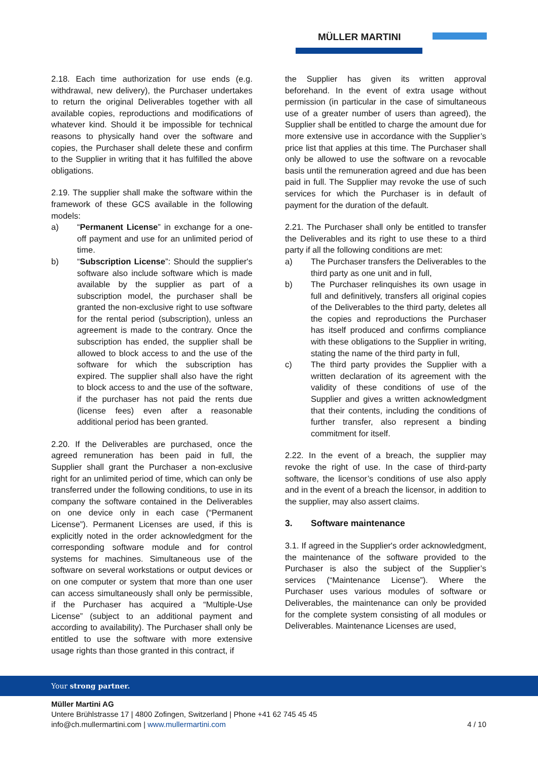MÜLLER MARTINI
2.18. Each time authorization for use ends (e.g. withdrawal, new delivery), the Purchaser undertakes to return the original Deliverables together with all available copies, reproductions and modifications of whatever kind. Should it be impossible for technical reasons to physically hand over the software and copies, the Purchaser shall delete these and confirm to the Supplier in writing that it has fulfilled the above obligations.
2.19. The supplier shall make the software within the framework of these GCS available in the following models:
a) “Permanent License” in exchange for a one-off payment and use for an unlimited period of time.
b) “Subscription License”: Should the supplier's software also include software which is made available by the supplier as part of a subscription model, the purchaser shall be granted the non-exclusive right to use software for the rental period (subscription), unless an agreement is made to the contrary. Once the subscription has ended, the supplier shall be allowed to block access to and the use of the software for which the subscription has expired. The supplier shall also have the right to block access to and the use of the software, if the purchaser has not paid the rents due (license fees) even after a reasonable additional period has been granted.
2.20. If the Deliverables are purchased, once the agreed remuneration has been paid in full, the Supplier shall grant the Purchaser a non-exclusive right for an unlimited period of time, which can only be transferred under the following conditions, to use in its company the software contained in the Deliverables on one device only in each case (“Permanent License”). Permanent Licenses are used, if this is explicitly noted in the order acknowledgment for the corresponding software module and for control systems for machines. Simultaneous use of the software on several workstations or output devices or on one computer or system that more than one user can access simultaneously shall only be permissible, if the Purchaser has acquired a “Multiple-Use License” (subject to an additional payment and according to availability). The Purchaser shall only be entitled to use the software with more extensive usage rights than those granted in this contract, if
the Supplier has given its written approval beforehand. In the event of extra usage without permission (in particular in the case of simultaneous use of a greater number of users than agreed), the Supplier shall be entitled to charge the amount due for more extensive use in accordance with the Supplier’s price list that applies at this time. The Purchaser shall only be allowed to use the software on a revocable basis until the remuneration agreed and due has been paid in full. The Supplier may revoke the use of such services for which the Purchaser is in default of payment for the duration of the default.
2.21. The Purchaser shall only be entitled to transfer the Deliverables and its right to use these to a third party if all the following conditions are met:
a) The Purchaser transfers the Deliverables to the third party as one unit and in full,
b) The Purchaser relinquishes its own usage in full and definitively, transfers all original copies of the Deliverables to the third party, deletes all the copies and reproductions the Purchaser has itself produced and confirms compliance with these obligations to the Supplier in writing, stating the name of the third party in full,
c) The third party provides the Supplier with a written declaration of its agreement with the validity of these conditions of use of the Supplier and gives a written acknowledgment that their contents, including the conditions of further transfer, also represent a binding commitment for itself.
2.22. In the event of a breach, the supplier may revoke the right of use. In the case of third-party software, the licensor’s conditions of use also apply and in the event of a breach the licensor, in addition to the supplier, may also assert claims.
3. Software maintenance
3.1. If agreed in the Supplier's order acknowledgment, the maintenance of the software provided to the Purchaser is also the subject of the Supplier’s services (“Maintenance License”). Where the Purchaser uses various modules of software or Deliverables, the maintenance can only be provided for the complete system consisting of all modules or Deliverables. Maintenance Licenses are used,
Your strong partner.
Müller Martini AG
Untere Brühlstrasse 17 | 4800 Zofingen, Switzerland | Phone +41 62 745 45 45
info@ch.mullermartini.com | www.mullermartini.com
4 / 10